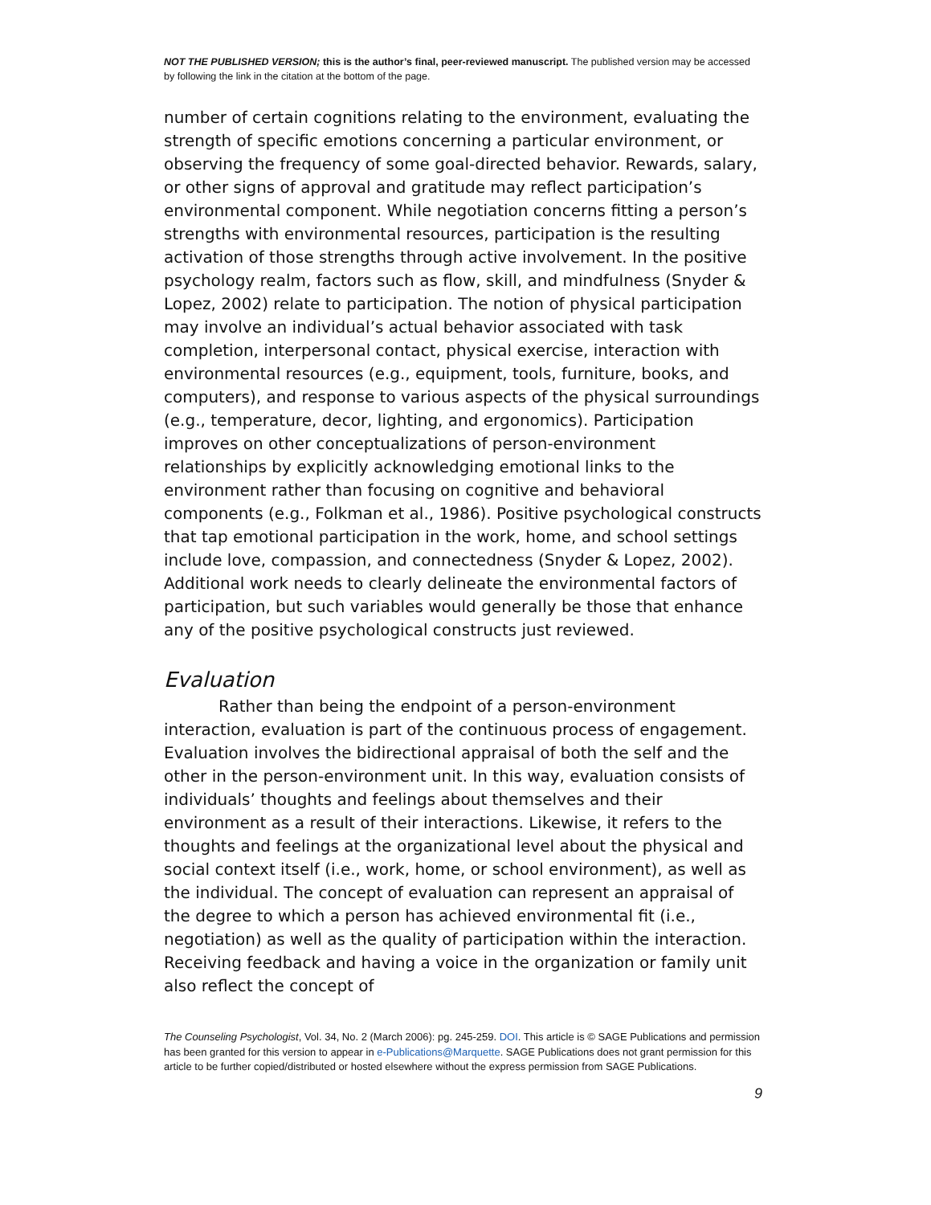NOT THE PUBLISHED VERSION; this is the author’s final, peer-reviewed manuscript. The published version may be accessed by following the link in the citation at the bottom of the page.
number of certain cognitions relating to the environment, evaluating the strength of specific emotions concerning a particular environment, or observing the frequency of some goal-directed behavior. Rewards, salary, or other signs of approval and gratitude may reflect participation’s environmental component. While negotiation concerns fitting a person’s strengths with environmental resources, participation is the resulting activation of those strengths through active involvement. In the positive psychology realm, factors such as flow, skill, and mindfulness (Snyder & Lopez, 2002) relate to participation. The notion of physical participation may involve an individual’s actual behavior associated with task completion, interpersonal contact, physical exercise, interaction with environmental resources (e.g., equipment, tools, furniture, books, and computers), and response to various aspects of the physical surroundings (e.g., temperature, decor, lighting, and ergonomics). Participation improves on other conceptualizations of person-environment relationships by explicitly acknowledging emotional links to the environment rather than focusing on cognitive and behavioral components (e.g., Folkman et al., 1986). Positive psychological constructs that tap emotional participation in the work, home, and school settings include love, compassion, and connectedness (Snyder & Lopez, 2002). Additional work needs to clearly delineate the environmental factors of participation, but such variables would generally be those that enhance any of the positive psychological constructs just reviewed.
Evaluation
Rather than being the endpoint of a person-environment interaction, evaluation is part of the continuous process of engagement. Evaluation involves the bidirectional appraisal of both the self and the other in the person-environment unit. In this way, evaluation consists of individuals’ thoughts and feelings about themselves and their environment as a result of their interactions. Likewise, it refers to the thoughts and feelings at the organizational level about the physical and social context itself (i.e., work, home, or school environment), as well as the individual. The concept of evaluation can represent an appraisal of the degree to which a person has achieved environmental fit (i.e., negotiation) as well as the quality of participation within the interaction. Receiving feedback and having a voice in the organization or family unit also reflect the concept of
The Counseling Psychologist, Vol. 34, No. 2 (March 2006): pg. 245-259. DOI. This article is © SAGE Publications and permission has been granted for this version to appear in e-Publications@Marquette. SAGE Publications does not grant permission for this article to be further copied/distributed or hosted elsewhere without the express permission from SAGE Publications.
9